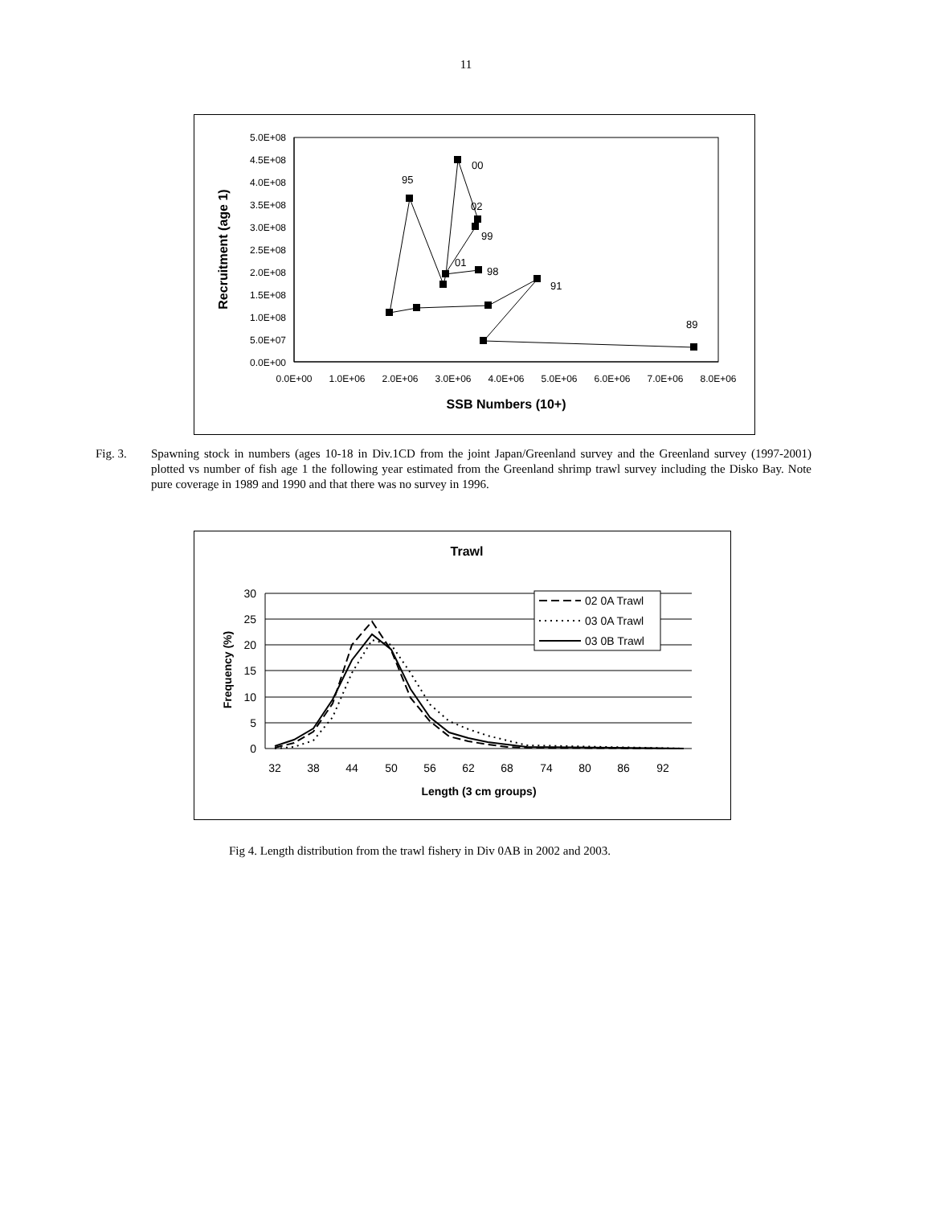11
5.0E+08
4.5E+08
4.0E+08
3.5E+08
3.0E+08
2.5E+08
2.0E+08
1.5E+08
1.0E+08
5.0E+07
0.0E+00
0.0E+00
1.0E+06
2.0E+06
3.0E+06
4.0E+06
5.0E+06
6.0E+06
7.0E+06
8.0E+06
SSB Numbers (10+)
Recruitment (age 1)
00
95
02
99
01
98
91
89
Fig. 3. Spawning stock in numbers (ages 10-18 in Div.1CD from the joint Japan/Greenland survey and the Greenland survey (1997-2001) plotted vs number of fish age 1 the following year estimated from the Greenland shrimp trawl survey including the Disko Bay. Note pure coverage in 1989 and 1990 and that there was no survey in 1996.
Trawl
30
25
20
15
10
5
0
32
38
44
50
56
62
68
74
80
86
92
Length (3 cm groups)
Frequency (%)
02 0A Trawl
03 0A Trawl
03 0B Trawl
Fig 4. Length distribution from the trawl fishery in Div 0AB in 2002 and 2003.